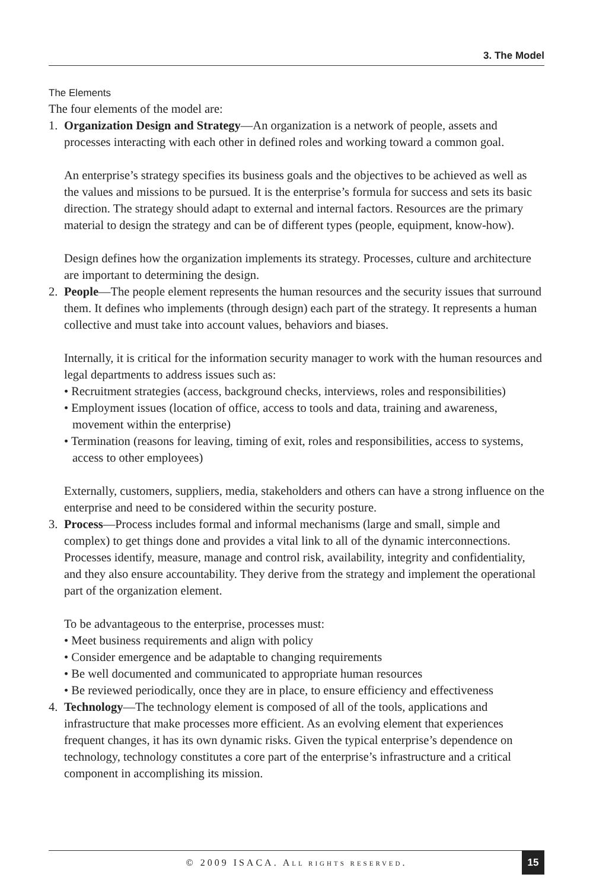3. The Model
The Elements
The four elements of the model are:
1. Organization Design and Strategy—An organization is a network of people, assets and processes interacting with each other in defined roles and working toward a common goal.
An enterprise’s strategy specifies its business goals and the objectives to be achieved as well as the values and missions to be pursued. It is the enterprise’s formula for success and sets its basic direction. The strategy should adapt to external and internal factors. Resources are the primary material to design the strategy and can be of different types (people, equipment, know-how).
Design defines how the organization implements its strategy. Processes, culture and architecture are important to determining the design.
2. People—The people element represents the human resources and the security issues that surround them. It defines who implements (through design) each part of the strategy. It represents a human collective and must take into account values, behaviors and biases.
Internally, it is critical for the information security manager to work with the human resources and legal departments to address issues such as:
• Recruitment strategies (access, background checks, interviews, roles and responsibilities)
• Employment issues (location of office, access to tools and data, training and awareness, movement within the enterprise)
• Termination (reasons for leaving, timing of exit, roles and responsibilities, access to systems, access to other employees)
Externally, customers, suppliers, media, stakeholders and others can have a strong influence on the enterprise and need to be considered within the security posture.
3. Process—Process includes formal and informal mechanisms (large and small, simple and complex) to get things done and provides a vital link to all of the dynamic interconnections. Processes identify, measure, manage and control risk, availability, integrity and confidentiality, and they also ensure accountability. They derive from the strategy and implement the operational part of the organization element.
To be advantageous to the enterprise, processes must:
• Meet business requirements and align with policy
• Consider emergence and be adaptable to changing requirements
• Be well documented and communicated to appropriate human resources
• Be reviewed periodically, once they are in place, to ensure efficiency and effectiveness
4. Technology—The technology element is composed of all of the tools, applications and infrastructure that make processes more efficient. As an evolving element that experiences frequent changes, it has its own dynamic risks. Given the typical enterprise’s dependence on technology, technology constitutes a core part of the enterprise’s infrastructure and a critical component in accomplishing its mission.
© 2009 ISACA. ALL RIGHTS RESERVED.
15